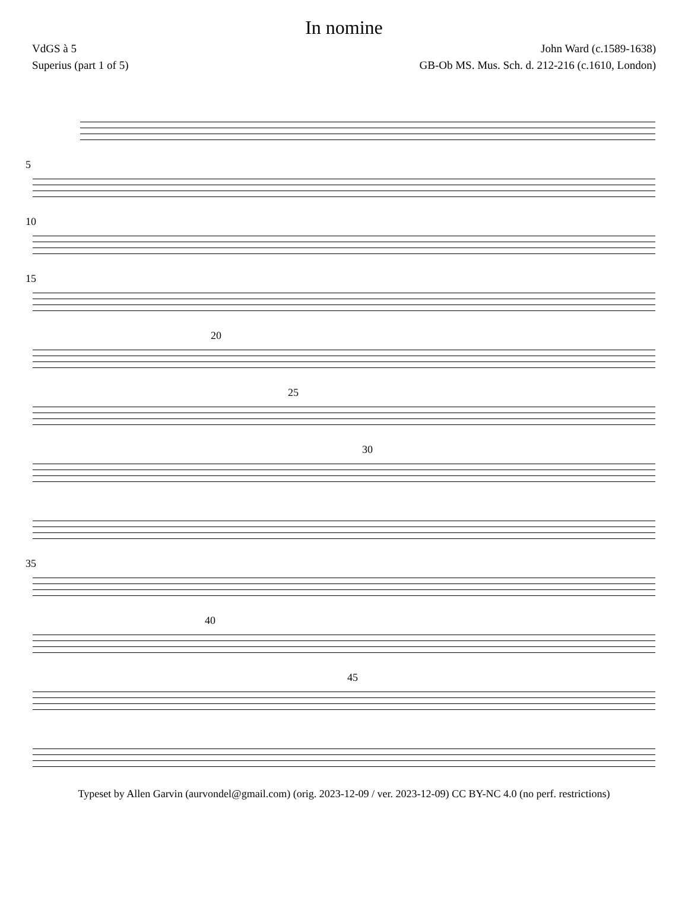In nomine
VdGS à 5 John Ward (c.1589-1638)
Superius (part 1 of 5) GB-Ob MS. Mus. Sch. d. 212-216 (c.1610, London)
5
10
15
20
25
30
35
40
45
Typeset by Allen Garvin (aurvondel@gmail.com) (orig. 2023-12-09 / ver. 2023-12-09) CC BY-NC 4.0 (no perf. restrictions)